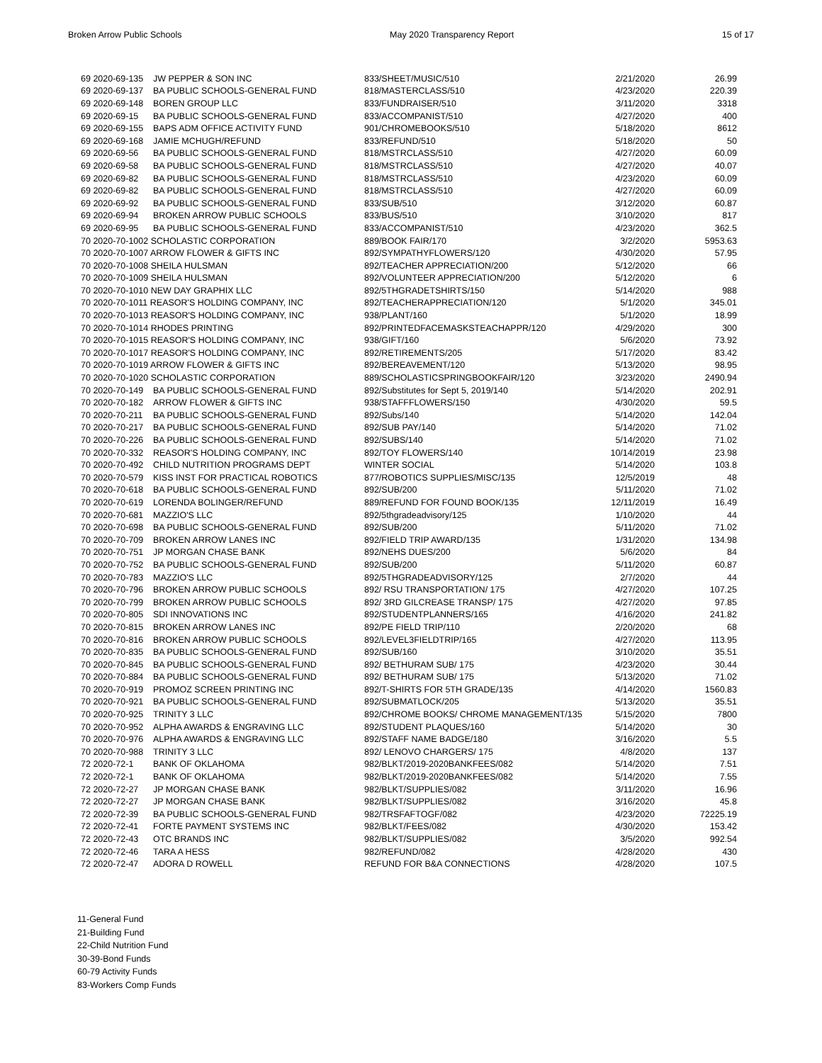Broken Arrow Public Schools May 2020 Transparency Report 15 of 17
| 69 2020-69-135 | JW PEPPER & SON INC | 833/SHEET/MUSIC/510 | 2/21/2020 | 26.99 |
| 69 2020-69-137 | BA PUBLIC SCHOOLS-GENERAL FUND | 818/MASTERCLASS/510 | 4/23/2020 | 220.39 |
| 69 2020-69-148 | BOREN GROUP LLC | 833/FUNDRAISER/510 | 3/11/2020 | 3318 |
| 69 2020-69-15 | BA PUBLIC SCHOOLS-GENERAL FUND | 833/ACCOMPANIST/510 | 4/27/2020 | 400 |
| 69 2020-69-155 | BAPS ADM OFFICE ACTIVITY FUND | 901/CHROMEBOOKS/510 | 5/18/2020 | 8612 |
| 69 2020-69-168 | JAMIE MCHUGH/REFUND | 833/REFUND/510 | 5/18/2020 | 50 |
| 69 2020-69-56 | BA PUBLIC SCHOOLS-GENERAL FUND | 818/MSTRCLASS/510 | 4/27/2020 | 60.09 |
| 69 2020-69-58 | BA PUBLIC SCHOOLS-GENERAL FUND | 818/MSTRCLASS/510 | 4/27/2020 | 40.07 |
| 69 2020-69-82 | BA PUBLIC SCHOOLS-GENERAL FUND | 818/MSTRCLASS/510 | 4/23/2020 | 60.09 |
| 69 2020-69-82 | BA PUBLIC SCHOOLS-GENERAL FUND | 818/MSTRCLASS/510 | 4/27/2020 | 60.09 |
| 69 2020-69-92 | BA PUBLIC SCHOOLS-GENERAL FUND | 833/SUB/510 | 3/12/2020 | 60.87 |
| 69 2020-69-94 | BROKEN ARROW PUBLIC SCHOOLS | 833/BUS/510 | 3/10/2020 | 817 |
| 69 2020-69-95 | BA PUBLIC SCHOOLS-GENERAL FUND | 833/ACCOMPANIST/510 | 4/23/2020 | 362.5 |
| 70 2020-70-1002 SCHOLASTIC CORPORATION | | 889/BOOK FAIR/170 | 3/2/2020 | 5953.63 |
| 70 2020-70-1007 ARROW FLOWER & GIFTS INC | | 892/SYMPATHYFLOWERS/120 | 4/30/2020 | 57.95 |
| 70 2020-70-1008 SHEILA HULSMAN | | 892/TEACHER APPRECIATION/200 | 5/12/2020 | 66 |
| 70 2020-70-1009 SHEILA HULSMAN | | 892/VOLUNTEER APPRECIATION/200 | 5/12/2020 | 6 |
| 70 2020-70-1010 NEW DAY GRAPHIX LLC | | 892/5THGRADETSHIRTS/150 | 5/14/2020 | 988 |
| 70 2020-70-1011 REASOR'S HOLDING COMPANY, INC | | 892/TEACHERAPPRECIATION/120 | 5/1/2020 | 345.01 |
| 70 2020-70-1013 REASOR'S HOLDING COMPANY, INC | | 938/PLANT/160 | 5/1/2020 | 18.99 |
| 70 2020-70-1014 RHODES PRINTING | | 892/PRINTEDFACEMASKSTEACHAPPR/120 | 4/29/2020 | 300 |
| 70 2020-70-1015 REASOR'S HOLDING COMPANY, INC | | 938/GIFT/160 | 5/6/2020 | 73.92 |
| 70 2020-70-1017 REASOR'S HOLDING COMPANY, INC | | 892/RETIREMENTS/205 | 5/17/2020 | 83.42 |
| 70 2020-70-1019 ARROW FLOWER & GIFTS INC | | 892/BEREAVEMENT/120 | 5/13/2020 | 98.95 |
| 70 2020-70-1020 SCHOLASTIC CORPORATION | | 889/SCHOLASTICSPRINGBOOKFAIR/120 | 3/23/2020 | 2490.94 |
| 70 2020-70-149 | BA PUBLIC SCHOOLS-GENERAL FUND | 892/Substitutes for Sept 5, 2019/140 | 5/14/2020 | 202.91 |
| 70 2020-70-182 | ARROW FLOWER & GIFTS INC | 938/STAFFFLOWERS/150 | 4/30/2020 | 59.5 |
| 70 2020-70-211 | BA PUBLIC SCHOOLS-GENERAL FUND | 892/Subs/140 | 5/14/2020 | 142.04 |
| 70 2020-70-217 | BA PUBLIC SCHOOLS-GENERAL FUND | 892/SUB PAY/140 | 5/14/2020 | 71.02 |
| 70 2020-70-226 | BA PUBLIC SCHOOLS-GENERAL FUND | 892/SUBS/140 | 5/14/2020 | 71.02 |
| 70 2020-70-332 | REASOR'S HOLDING COMPANY, INC | 892/TOY FLOWERS/140 | 10/14/2019 | 23.98 |
| 70 2020-70-492 | CHILD NUTRITION PROGRAMS DEPT | WINTER SOCIAL | 5/14/2020 | 103.8 |
| 70 2020-70-579 | KISS INST FOR PRACTICAL ROBOTICS | 877/ROBOTICS SUPPLIES/MISC/135 | 12/5/2019 | 48 |
| 70 2020-70-618 | BA PUBLIC SCHOOLS-GENERAL FUND | 892/SUB/200 | 5/11/2020 | 71.02 |
| 70 2020-70-619 | LORENDA BOLINGER/REFUND | 889/REFUND FOR FOUND BOOK/135 | 12/11/2019 | 16.49 |
| 70 2020-70-681 | MAZZIO'S LLC | 892/5thgradeadvisory/125 | 1/10/2020 | 44 |
| 70 2020-70-698 | BA PUBLIC SCHOOLS-GENERAL FUND | 892/SUB/200 | 5/11/2020 | 71.02 |
| 70 2020-70-709 | BROKEN ARROW LANES INC | 892/FIELD TRIP AWARD/135 | 1/31/2020 | 134.98 |
| 70 2020-70-751 | JP MORGAN CHASE BANK | 892/NEHS DUES/200 | 5/6/2020 | 84 |
| 70 2020-70-752 | BA PUBLIC SCHOOLS-GENERAL FUND | 892/SUB/200 | 5/11/2020 | 60.87 |
| 70 2020-70-783 | MAZZIO'S LLC | 892/5THGRADEADVISORY/125 | 2/7/2020 | 44 |
| 70 2020-70-796 | BROKEN ARROW PUBLIC SCHOOLS | 892/ RSU TRANSPORTATION/ 175 | 4/27/2020 | 107.25 |
| 70 2020-70-799 | BROKEN ARROW PUBLIC SCHOOLS | 892/ 3RD GILCREASE TRANSP/ 175 | 4/27/2020 | 97.85 |
| 70 2020-70-805 | SDI INNOVATIONS INC | 892/STUDENTPLANNERS/165 | 4/16/2020 | 241.82 |
| 70 2020-70-815 | BROKEN ARROW LANES INC | 892/PE FIELD TRIP/110 | 2/20/2020 | 68 |
| 70 2020-70-816 | BROKEN ARROW PUBLIC SCHOOLS | 892/LEVEL3FIELDTRIP/165 | 4/27/2020 | 113.95 |
| 70 2020-70-835 | BA PUBLIC SCHOOLS-GENERAL FUND | 892/SUB/160 | 3/10/2020 | 35.51 |
| 70 2020-70-845 | BA PUBLIC SCHOOLS-GENERAL FUND | 892/ BETHURAM SUB/ 175 | 4/23/2020 | 30.44 |
| 70 2020-70-884 | BA PUBLIC SCHOOLS-GENERAL FUND | 892/ BETHURAM SUB/ 175 | 5/13/2020 | 71.02 |
| 70 2020-70-919 | PROMOZ SCREEN PRINTING INC | 892/T-SHIRTS FOR 5TH GRADE/135 | 4/14/2020 | 1560.83 |
| 70 2020-70-921 | BA PUBLIC SCHOOLS-GENERAL FUND | 892/SUBMATLOCK/205 | 5/13/2020 | 35.51 |
| 70 2020-70-925 | TRINITY 3 LLC | 892/CHROME BOOKS/ CHROME MANAGEMENT/135 | 5/15/2020 | 7800 |
| 70 2020-70-952 | ALPHA AWARDS & ENGRAVING LLC | 892/STUDENT PLAQUES/160 | 5/14/2020 | 30 |
| 70 2020-70-976 | ALPHA AWARDS & ENGRAVING LLC | 892/STAFF NAME BADGE/180 | 3/16/2020 | 5.5 |
| 70 2020-70-988 | TRINITY 3 LLC | 892/ LENOVO CHARGERS/ 175 | 4/8/2020 | 137 |
| 72 2020-72-1 | BANK OF OKLAHOMA | 982/BLKT/2019-2020BANKFEES/082 | 5/14/2020 | 7.51 |
| 72 2020-72-1 | BANK OF OKLAHOMA | 982/BLKT/2019-2020BANKFEES/082 | 5/14/2020 | 7.55 |
| 72 2020-72-27 | JP MORGAN CHASE BANK | 982/BLKT/SUPPLIES/082 | 3/11/2020 | 16.96 |
| 72 2020-72-27 | JP MORGAN CHASE BANK | 982/BLKT/SUPPLIES/082 | 3/16/2020 | 45.8 |
| 72 2020-72-39 | BA PUBLIC SCHOOLS-GENERAL FUND | 982/TRSFAFTOGF/082 | 4/23/2020 | 72225.19 |
| 72 2020-72-41 | FORTE PAYMENT SYSTEMS INC | 982/BLKT/FEES/082 | 4/30/2020 | 153.42 |
| 72 2020-72-43 | OTC BRANDS INC | 982/BLKT/SUPPLIES/082 | 3/5/2020 | 992.54 |
| 72 2020-72-46 | TARA A HESS | 982/REFUND/082 | 4/28/2020 | 430 |
| 72 2020-72-47 | ADORA D ROWELL | REFUND FOR B&A CONNECTIONS | 4/28/2020 | 107.5 |
11-General Fund
21-Building Fund
22-Child Nutrition Fund
30-39-Bond Funds
60-79 Activity Funds
83-Workers Comp Funds